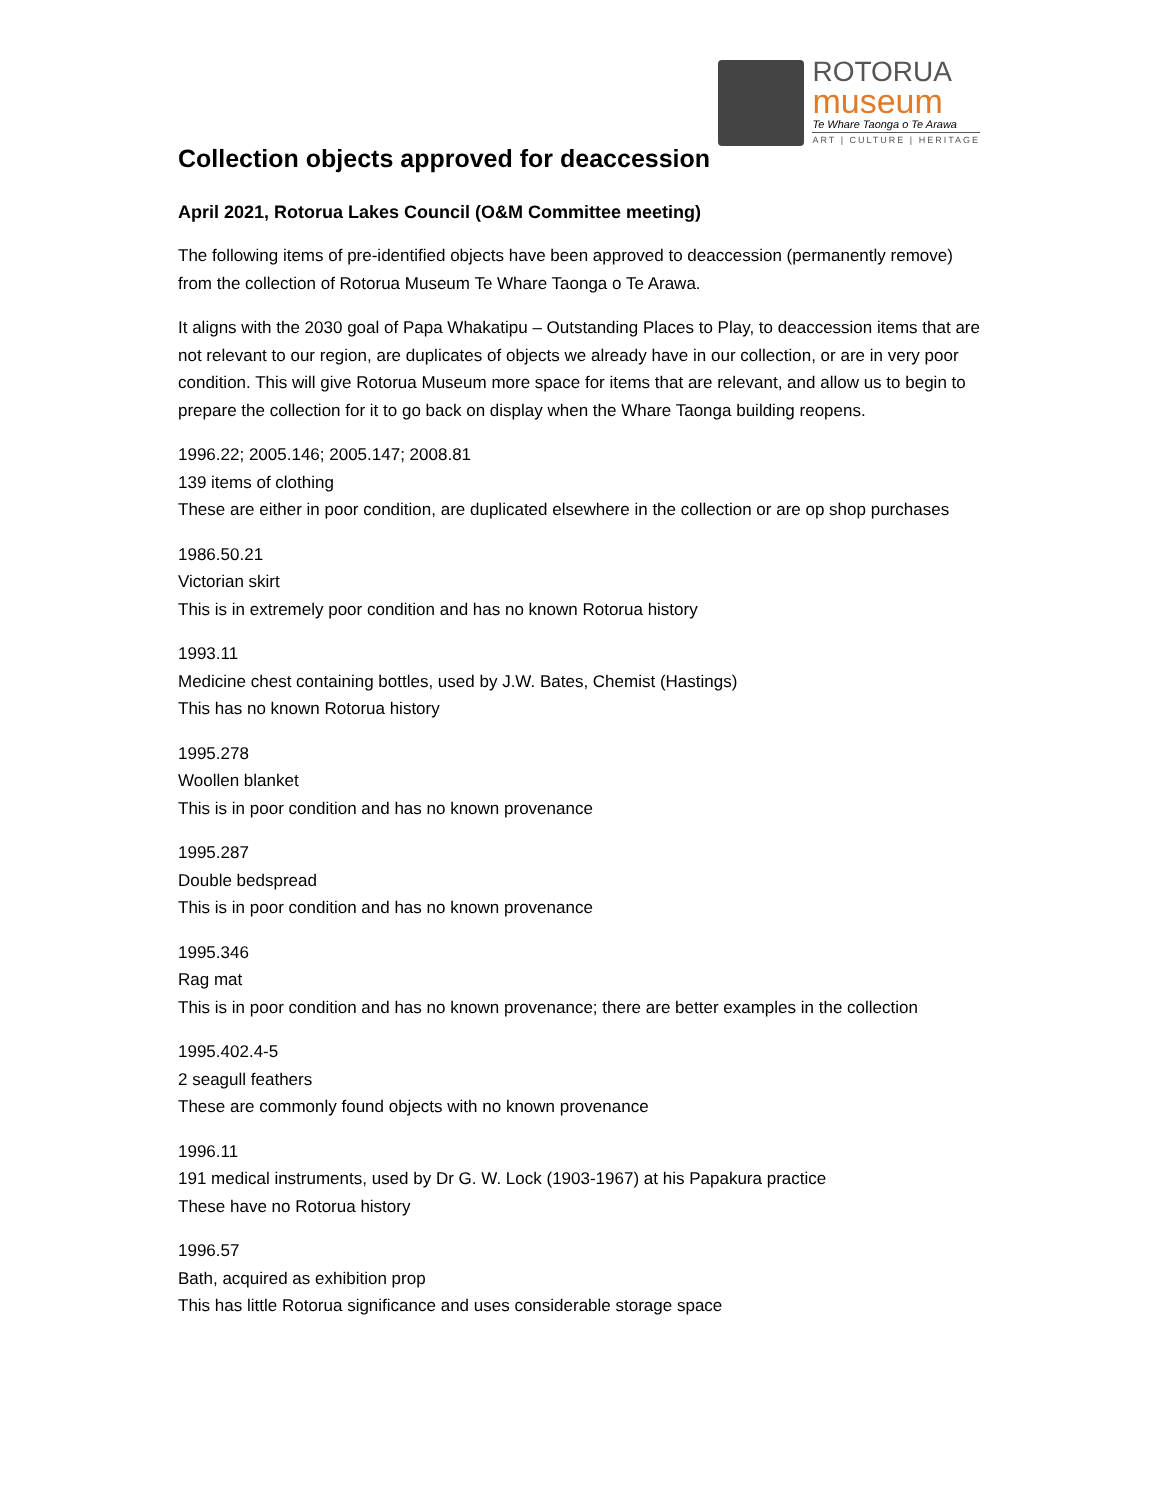ROTORUA
museum
Te Whare Taonga o Te Arawa
ART | CULTURE | HERITAGE
Collection objects approved for deaccession
April 2021, Rotorua Lakes Council (O&M Committee meeting)
The following items of pre-identified objects have been approved to deaccession (permanently remove) from the collection of Rotorua Museum Te Whare Taonga o Te Arawa.
It aligns with the 2030 goal of Papa Whakatipu – Outstanding Places to Play, to deaccession items that are not relevant to our region, are duplicates of objects we already have in our collection, or are in very poor condition. This will give Rotorua Museum more space for items that are relevant, and allow us to begin to prepare the collection for it to go back on display when the Whare Taonga building reopens.
1996.22; 2005.146; 2005.147; 2008.81
139 items of clothing
These are either in poor condition, are duplicated elsewhere in the collection or are op shop purchases
1986.50.21
Victorian skirt
This is in extremely poor condition and has no known Rotorua history
1993.11
Medicine chest containing bottles, used by J.W. Bates, Chemist (Hastings)
This has no known Rotorua history
1995.278
Woollen blanket
This is in poor condition and has no known provenance
1995.287
Double bedspread
This is in poor condition and has no known provenance
1995.346
Rag mat
This is in poor condition and has no known provenance; there are better examples in the collection
1995.402.4-5
2 seagull feathers
These are commonly found objects with no known provenance
1996.11
191 medical instruments, used by Dr G. W. Lock (1903-1967) at his Papakura practice
These have no Rotorua history
1996.57
Bath, acquired as exhibition prop
This has little Rotorua significance and uses considerable storage space